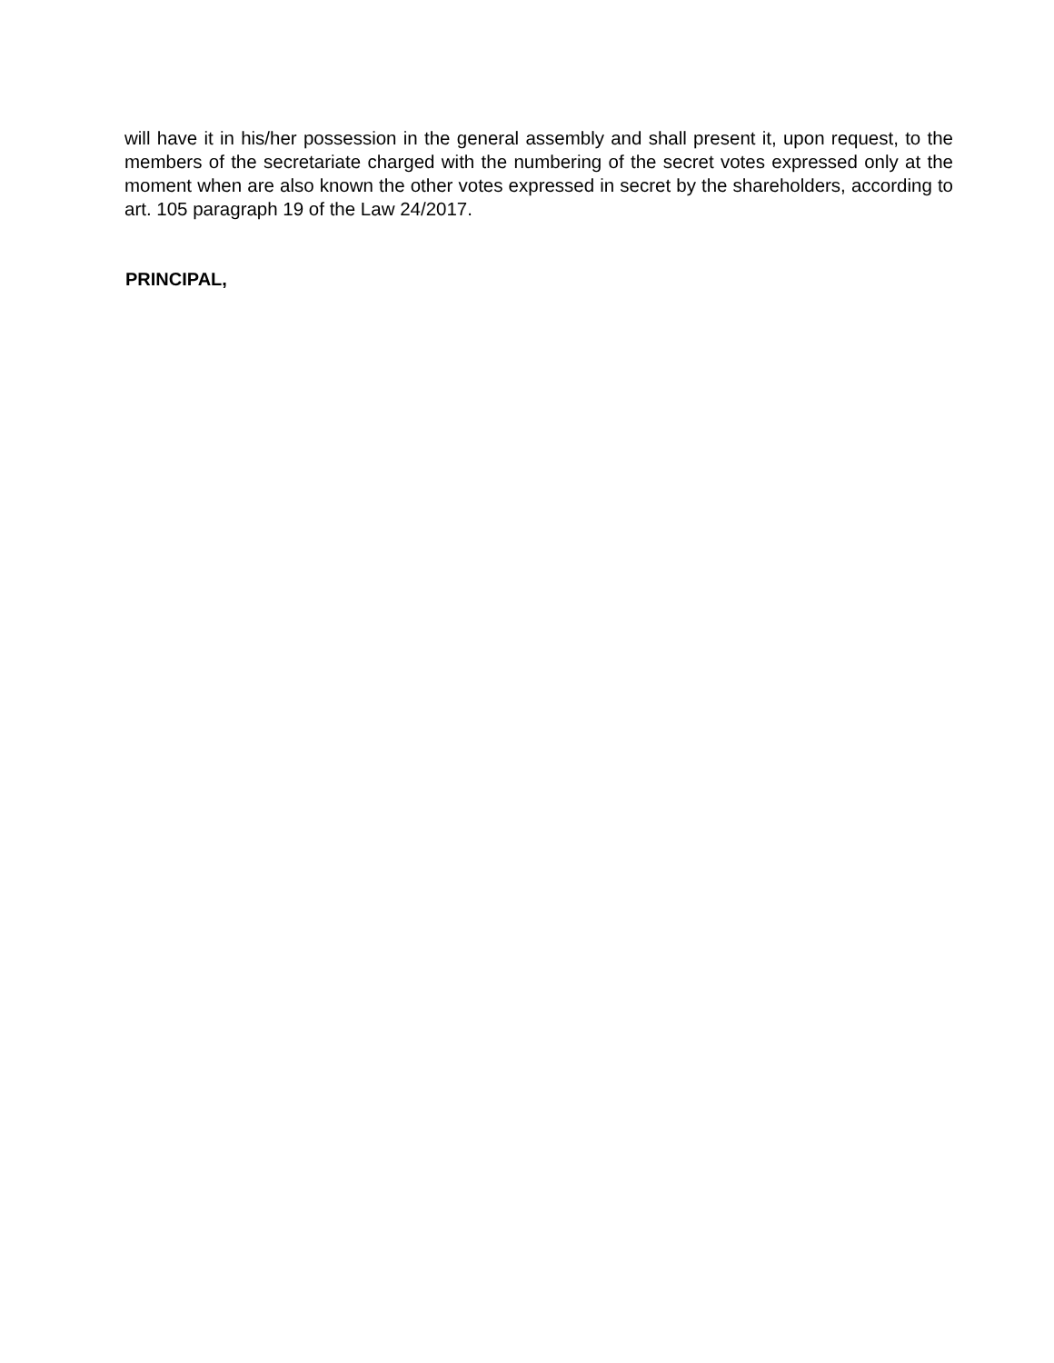will have it in his/her possession in the general assembly and shall present it, upon request, to the members of the secretariate charged with the numbering of the secret votes expressed only at the moment when are also known the other votes expressed in secret by the shareholders, according to art. 105 paragraph 19 of the Law 24/2017.
PRINCIPAL,